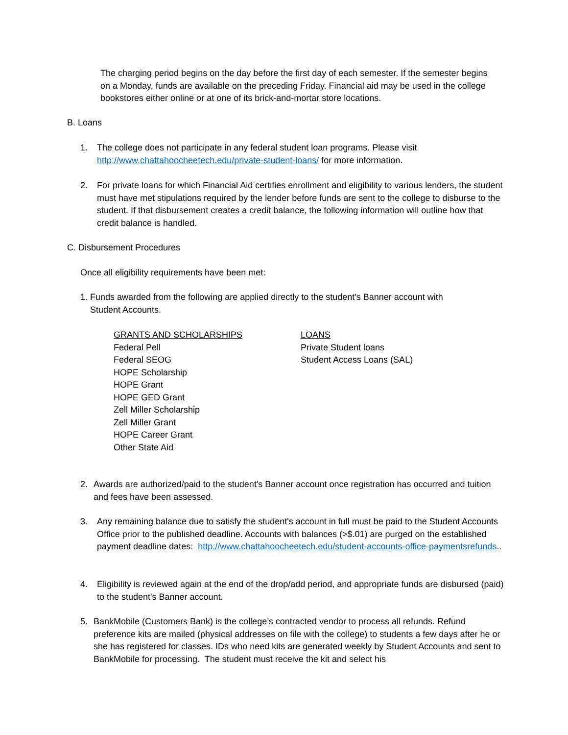The charging period begins on the day before the first day of each semester. If the semester begins on a Monday, funds are available on the preceding Friday. Financial aid may be used in the college bookstores either online or at one of its brick-and-mortar store locations.
B. Loans
1. The college does not participate in any federal student loan programs. Please visit http://www.chattahoocheetech.edu/private-student-loans/ for more information.
2. For private loans for which Financial Aid certifies enrollment and eligibility to various lenders, the student must have met stipulations required by the lender before funds are sent to the college to disburse to the student. If that disbursement creates a credit balance, the following information will outline how that credit balance is handled.
C. Disbursement Procedures
Once all eligibility requirements have been met:
1. Funds awarded from the following are applied directly to the student's Banner account with
Student Accounts.
GRANTS AND SCHOLARSHIPS
Federal Pell
Federal SEOG
HOPE Scholarship
HOPE Grant
HOPE GED Grant
Zell Miller Scholarship
Zell Miller Grant
HOPE Career Grant
Other State Aid
LOANS
Private Student loans
Student Access Loans (SAL)
2. Awards are authorized/paid to the student's Banner account once registration has occurred and tuition and fees have been assessed.
3. Any remaining balance due to satisfy the student's account in full must be paid to the Student Accounts Office prior to the published deadline. Accounts with balances (>$.01) are purged on the established payment deadline dates: http://www.chattahoocheetech.edu/student-accounts-office-paymentsrefunds..
4. Eligibility is reviewed again at the end of the drop/add period, and appropriate funds are disbursed (paid) to the student's Banner account.
5. BankMobile (Customers Bank) is the college’s contracted vendor to process all refunds. Refund preference kits are mailed (physical addresses on file with the college) to students a few days after he or she has registered for classes. IDs who need kits are generated weekly by Student Accounts and sent to BankMobile for processing. The student must receive the kit and select his